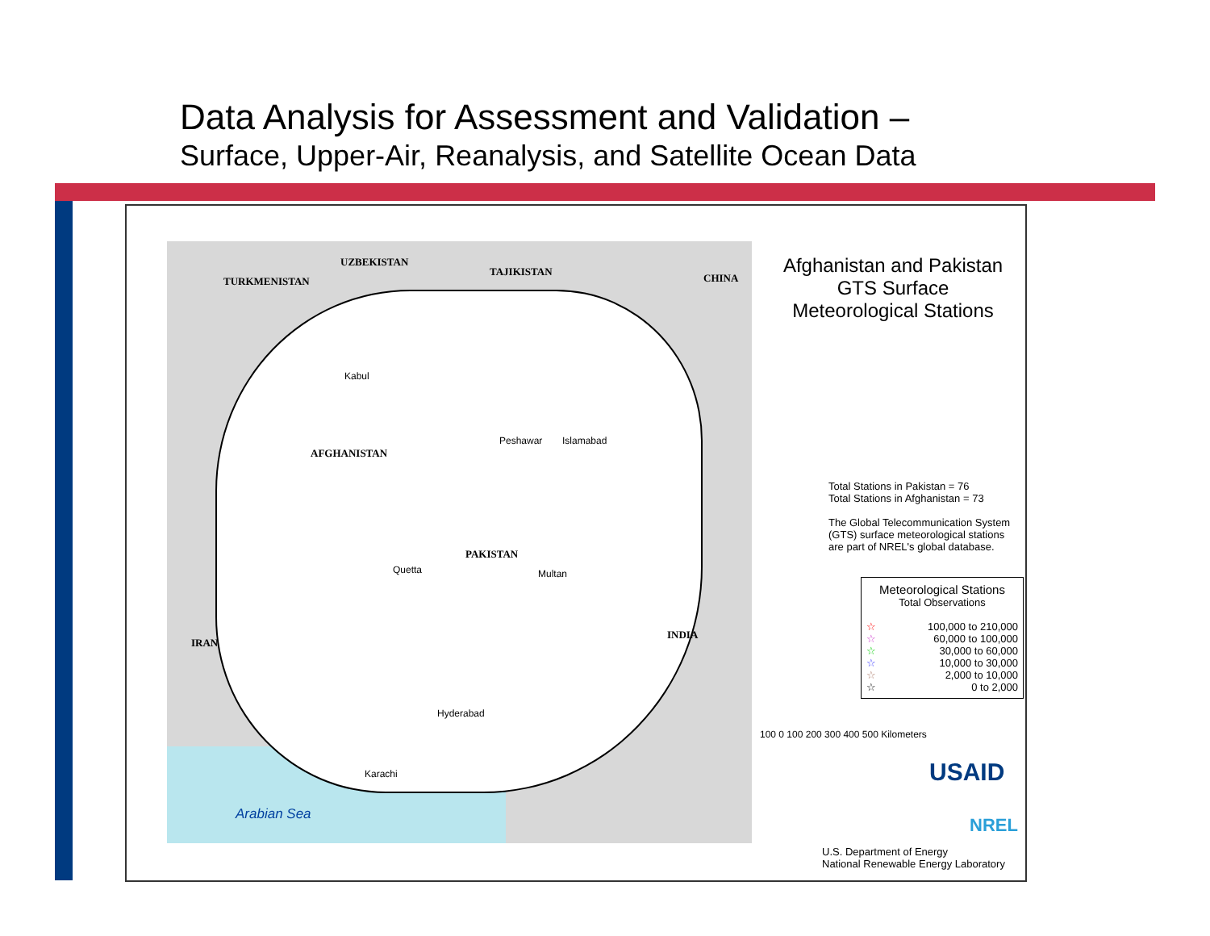Data Analysis for Assessment and Validation –
Surface, Upper-Air, Reanalysis, and Satellite Ocean Data
TURKMENISTAN
UZBEKISTAN
TAJIKISTAN
CHINA
AFGHANISTAN
PAKISTAN
IRAN
INDIA
Kabul
Peshawar Islamabad
Quetta Multan
Hyderabad
Karachi
Arabian Sea
Afghanistan and Pakistan
GTS Surface
Meteorological Stations
Total Stations in Pakistan = 76
Total Stations in Afghanistan = 73
The Global Telecommunication System (GTS) surface meteorological stations are part of NREL's global database.
Meteorological Stations
Total Observations
☆ 100,000 to 210,000
☆ 60,000 to 100,000
☆ 30,000 to 60,000
☆ 10,000 to 30,000
☆ 2,000 to 10,000
☆ 0 to 2,000
100 0 100 200 300 400 500 Kilometers
USAID
NREL
U.S. Department of Energy
National Renewable Energy Laboratory